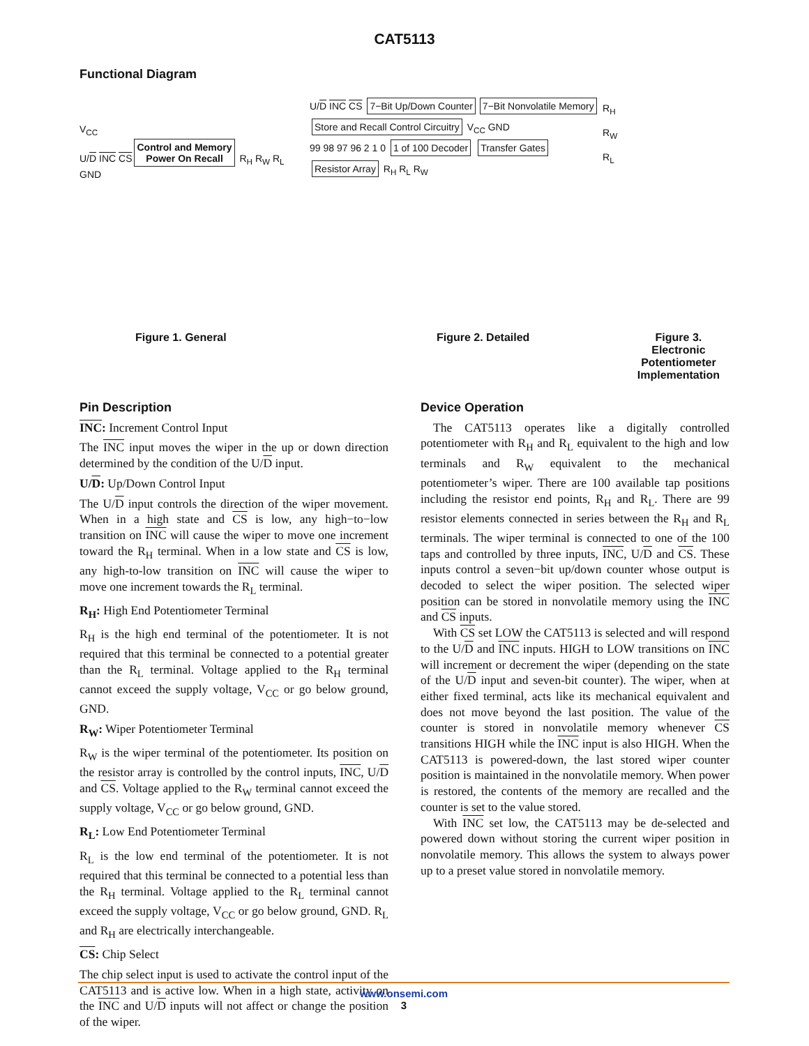CAT5113
Functional Diagram
V<sub>CC</sub>
U/D INC CS
Control and Memory
Power On Recall
R<sub>H</sub> R<sub>W</sub> R<sub>L</sub>
GND
U/D INC CS
7−Bit Up/Down Counter 7−Bit Nonvolatile Memory
Store and Recall Control Circuitry
V<sub>CC</sub> GND
99 98 97 96 2 1 0
1 of 100 Decoder Transfer Gates Resistor Array
R<sub>H</sub> R<sub>L</sub> R<sub>W</sub>
R<sub>H</sub>
R<sub>W</sub>
R<sub>L</sub>
Figure 1. General Figure 2. Detailed Figure 3. Electronic Potentiometer Implementation
Pin Description
INC: Increment Control Input
The INC input moves the wiper in the up or down direction determined by the condition of the U/D input.
U/D: Up/Down Control Input
The U/D input controls the direction of the wiper movement. When in a high state and CS is low, any high−to−low transition on INC will cause the wiper to move one increment toward the R<sub>H</sub> terminal. When in a low state and CS is low, any high-to-low transition on INC will cause the wiper to move one increment towards the R<sub>L</sub> terminal.
R<sub>H</sub>: High End Potentiometer Terminal
R<sub>H</sub> is the high end terminal of the potentiometer. It is not required that this terminal be connected to a potential greater than the R<sub>L</sub> terminal. Voltage applied to the R<sub>H</sub> terminal cannot exceed the supply voltage, V<sub>CC</sub> or go below ground, GND.
R<sub>W</sub>: Wiper Potentiometer Terminal
R<sub>W</sub> is the wiper terminal of the potentiometer. Its position on the resistor array is controlled by the control inputs, INC, U/D and CS. Voltage applied to the R<sub>W</sub> terminal cannot exceed the supply voltage, V<sub>CC</sub> or go below ground, GND.
R<sub>L</sub>: Low End Potentiometer Terminal
R<sub>L</sub> is the low end terminal of the potentiometer. It is not required that this terminal be connected to a potential less than the R<sub>H</sub> terminal. Voltage applied to the R<sub>L</sub> terminal cannot exceed the supply voltage, V<sub>CC</sub> or go below ground, GND. R<sub>L</sub> and R<sub>H</sub> are electrically interchangeable.
CS: Chip Select
The chip select input is used to activate the control input of the CAT5113 and is active low. When in a high state, activity on the INC and U/D inputs will not affect or change the position of the wiper.
Device Operation
The CAT5113 operates like a digitally controlled potentiometer with R<sub>H</sub> and R<sub>L</sub> equivalent to the high and low terminals and R<sub>W</sub> equivalent to the mechanical potentiometer’s wiper. There are 100 available tap positions including the resistor end points, R<sub>H</sub> and R<sub>L</sub>. There are 99 resistor elements connected in series between the R<sub>H</sub> and R<sub>L</sub> terminals. The wiper terminal is connected to one of the 100 taps and controlled by three inputs, INC, U/D and CS. These inputs control a seven−bit up/down counter whose output is decoded to select the wiper position. The selected wiper position can be stored in nonvolatile memory using the INC and CS inputs.
With CS set LOW the CAT5113 is selected and will respond to the U/D and INC inputs. HIGH to LOW transitions on INC will increment or decrement the wiper (depending on the state of the U/D input and seven-bit counter). The wiper, when at either fixed terminal, acts like its mechanical equivalent and does not move beyond the last position. The value of the counter is stored in nonvolatile memory whenever CS transitions HIGH while the INC input is also HIGH. When the CAT5113 is powered-down, the last stored wiper counter position is maintained in the nonvolatile memory. When power is restored, the contents of the memory are recalled and the counter is set to the value stored.
With INC set low, the CAT5113 may be de-selected and powered down without storing the current wiper position in nonvolatile memory. This allows the system to always power up to a preset value stored in nonvolatile memory.
www.onsemi.com
3